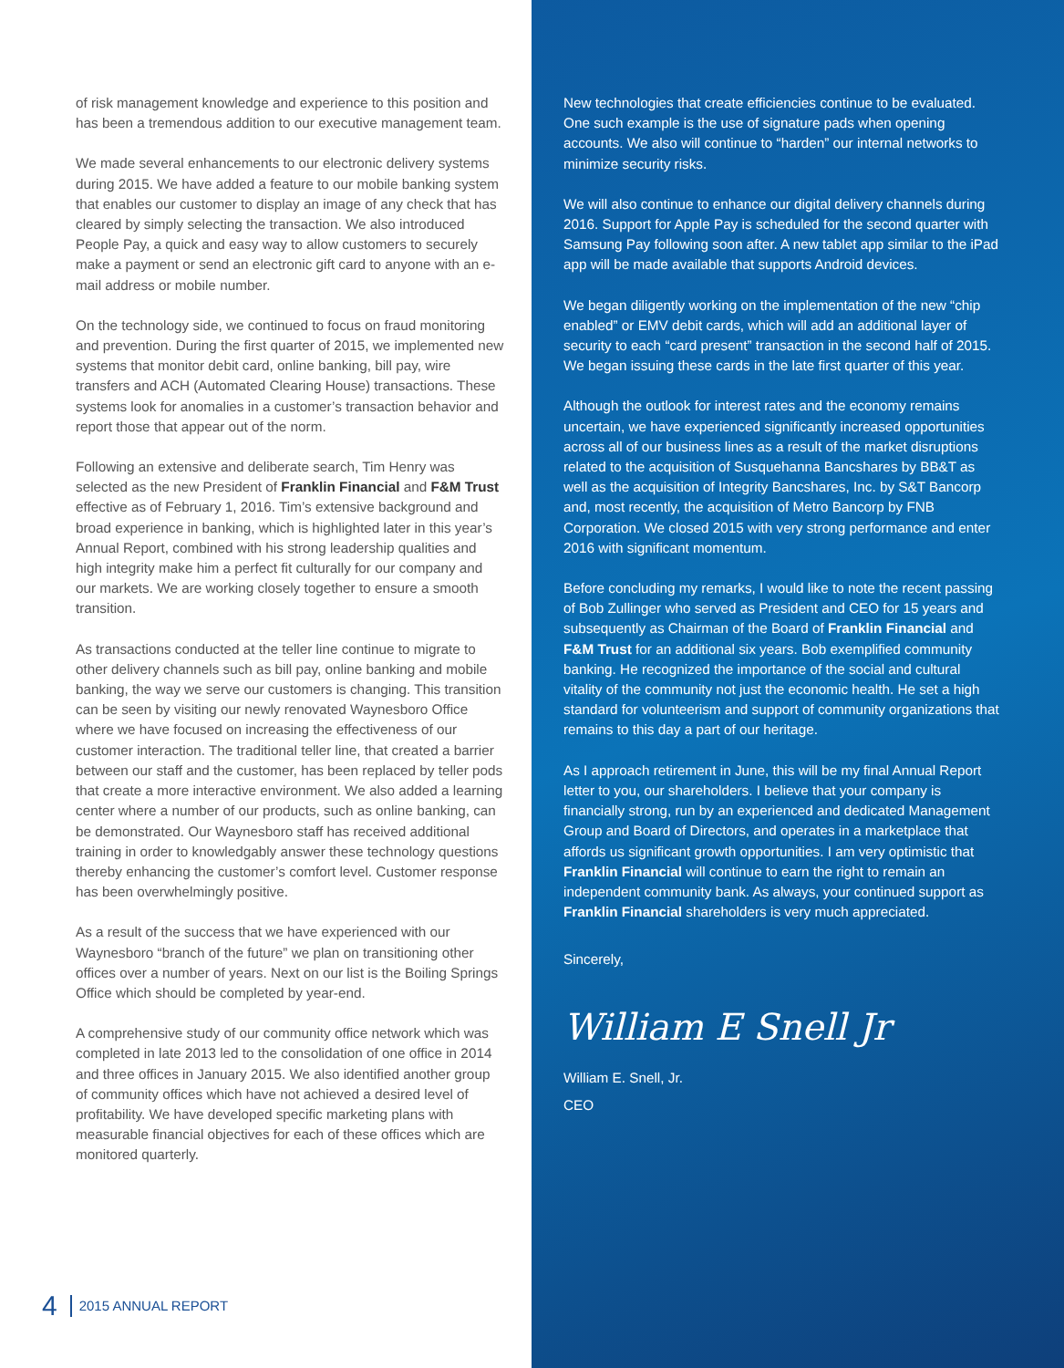of risk management knowledge and experience to this position and has been a tremendous addition to our executive management team.
We made several enhancements to our electronic delivery systems during 2015. We have added a feature to our mobile banking system that enables our customer to display an image of any check that has cleared by simply selecting the transaction. We also introduced People Pay, a quick and easy way to allow customers to securely make a payment or send an electronic gift card to anyone with an e-mail address or mobile number.
On the technology side, we continued to focus on fraud monitoring and prevention. During the first quarter of 2015, we implemented new systems that monitor debit card, online banking, bill pay, wire transfers and ACH (Automated Clearing House) transactions. These systems look for anomalies in a customer’s transaction behavior and report those that appear out of the norm.
Following an extensive and deliberate search, Tim Henry was selected as the new President of Franklin Financial and F&M Trust effective as of February 1, 2016. Tim’s extensive background and broad experience in banking, which is highlighted later in this year’s Annual Report, combined with his strong leadership qualities and high integrity make him a perfect fit culturally for our company and our markets. We are working closely together to ensure a smooth transition.
As transactions conducted at the teller line continue to migrate to other delivery channels such as bill pay, online banking and mobile banking, the way we serve our customers is changing. This transition can be seen by visiting our newly renovated Waynesboro Office where we have focused on increasing the effectiveness of our customer interaction. The traditional teller line, that created a barrier between our staff and the customer, has been replaced by teller pods that create a more interactive environment. We also added a learning center where a number of our products, such as online banking, can be demonstrated. Our Waynesboro staff has received additional training in order to knowledgably answer these technology questions thereby enhancing the customer’s comfort level. Customer response has been overwhelmingly positive.
As a result of the success that we have experienced with our Waynesboro “branch of the future” we plan on transitioning other offices over a number of years. Next on our list is the Boiling Springs Office which should be completed by year-end.
A comprehensive study of our community office network which was completed in late 2013 led to the consolidation of one office in 2014 and three offices in January 2015. We also identified another group of community offices which have not achieved a desired level of profitability. We have developed specific marketing plans with measurable financial objectives for each of these offices which are monitored quarterly.
4 2015 ANNUAL REPORT
New technologies that create efficiencies continue to be evaluated. One such example is the use of signature pads when opening accounts. We also will continue to “harden” our internal networks to minimize security risks.
We will also continue to enhance our digital delivery channels during 2016. Support for Apple Pay is scheduled for the second quarter with Samsung Pay following soon after. A new tablet app similar to the iPad app will be made available that supports Android devices.
We began diligently working on the implementation of the new “chip enabled” or EMV debit cards, which will add an additional layer of security to each “card present” transaction in the second half of 2015. We began issuing these cards in the late first quarter of this year.
Although the outlook for interest rates and the economy remains uncertain, we have experienced significantly increased opportunities across all of our business lines as a result of the market disruptions related to the acquisition of Susquehanna Bancshares by BB&T as well as the acquisition of Integrity Bancshares, Inc. by S&T Bancorp and, most recently, the acquisition of Metro Bancorp by FNB Corporation. We closed 2015 with very strong performance and enter 2016 with significant momentum.
Before concluding my remarks, I would like to note the recent passing of Bob Zullinger who served as President and CEO for 15 years and subsequently as Chairman of the Board of Franklin Financial and F&M Trust for an additional six years. Bob exemplified community banking. He recognized the importance of the social and cultural vitality of the community not just the economic health. He set a high standard for volunteerism and support of community organizations that remains to this day a part of our heritage.
As I approach retirement in June, this will be my final Annual Report letter to you, our shareholders. I believe that your company is financially strong, run by an experienced and dedicated Management Group and Board of Directors, and operates in a marketplace that affords us significant growth opportunities. I am very optimistic that Franklin Financial will continue to earn the right to remain an independent community bank. As always, your continued support as Franklin Financial shareholders is very much appreciated.
Sincerely,
William E Snell Jr
William E. Snell, Jr.
CEO